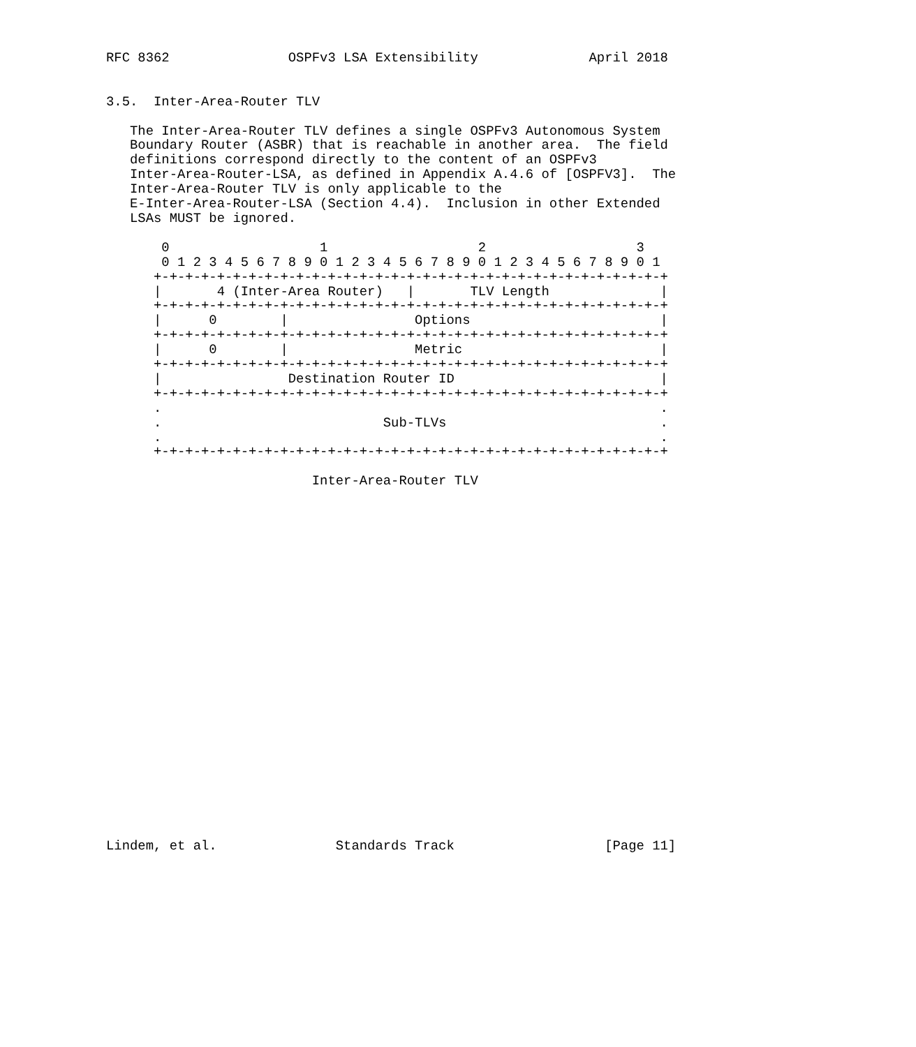RFC 8362               OSPFv3 LSA Extensibility              April 2018


3.5.  Inter-Area-Router TLV

   The Inter-Area-Router TLV defines a single OSPFv3 Autonomous System
   Boundary Router (ASBR) that is reachable in another area.  The field
   definitions correspond directly to the content of an OSPFv3
   Inter-Area-Router-LSA, as defined in Appendix A.4.6 of [OSPFV3].  The
   Inter-Area-Router TLV is only applicable to the
   E-Inter-Area-Router-LSA (Section 4.4).  Inclusion in other Extended
   LSAs MUST be ignored.

       0                   1                   2                   3
       0 1 2 3 4 5 6 7 8 9 0 1 2 3 4 5 6 7 8 9 0 1 2 3 4 5 6 7 8 9 0 1
      +-+-+-+-+-+-+-+-+-+-+-+-+-+-+-+-+-+-+-+-+-+-+-+-+-+-+-+-+-+-+-+-+
      |       4 (Inter-Area Router)   |       TLV Length              |
      +-+-+-+-+-+-+-+-+-+-+-+-+-+-+-+-+-+-+-+-+-+-+-+-+-+-+-+-+-+-+-+-+
      |      0        |                Options                        |
      +-+-+-+-+-+-+-+-+-+-+-+-+-+-+-+-+-+-+-+-+-+-+-+-+-+-+-+-+-+-+-+-+
      |      0        |                Metric                         |
      +-+-+-+-+-+-+-+-+-+-+-+-+-+-+-+-+-+-+-+-+-+-+-+-+-+-+-+-+-+-+-+-+
      |                Destination Router ID                          |
      +-+-+-+-+-+-+-+-+-+-+-+-+-+-+-+-+-+-+-+-+-+-+-+-+-+-+-+-+-+-+-+-+
      .                                                               .
      .                            Sub-TLVs                           .
      .                                                               .
      +-+-+-+-+-+-+-+-+-+-+-+-+-+-+-+-+-+-+-+-+-+-+-+-+-+-+-+-+-+-+-+-+

                          Inter-Area-Router TLV
























Lindem, et al.               Standards Track                   [Page 11]